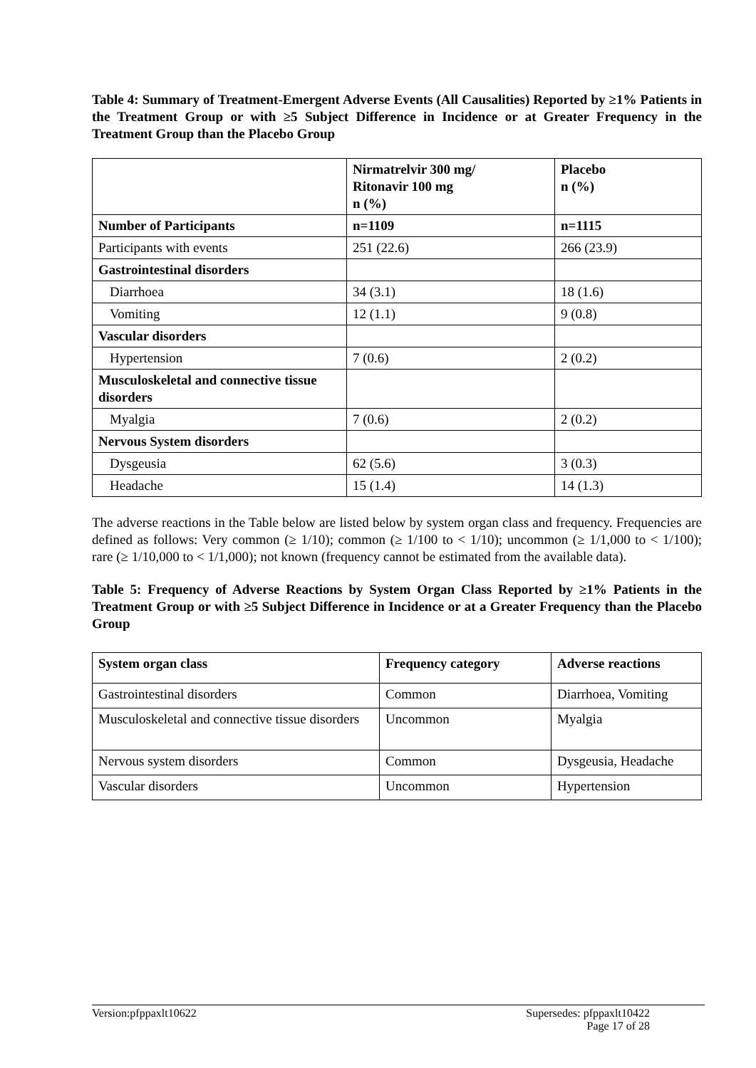Table 4: Summary of Treatment-Emergent Adverse Events (All Causalities) Reported by ≥1% Patients in the Treatment Group or with ≥5 Subject Difference in Incidence or at Greater Frequency in the Treatment Group than the Placebo Group
| | Nirmatrelvir 300 mg/ Ritonavir 100 mg n (%) | Placebo n (%) |
| --- | --- | --- |
| Number of Participants | n=1109 | n=1115 |
| Participants with events | 251 (22.6) | 266 (23.9) |
| Gastrointestinal disorders | | |
| Diarrhoea | 34 (3.1) | 18 (1.6) |
| Vomiting | 12 (1.1) | 9 (0.8) |
| Vascular disorders | | |
| Hypertension | 7 (0.6) | 2 (0.2) |
| Musculoskeletal and connective tissue disorders | | |
| Myalgia | 7 (0.6) | 2 (0.2) |
| Nervous System disorders | | |
| Dysgeusia | 62 (5.6) | 3 (0.3) |
| Headache | 15 (1.4) | 14 (1.3) |
The adverse reactions in the Table below are listed below by system organ class and frequency. Frequencies are defined as follows: Very common (≥ 1/10); common (≥ 1/100 to < 1/10); uncommon (≥ 1/1,000 to < 1/100); rare (≥ 1/10,000 to < 1/1,000); not known (frequency cannot be estimated from the available data).
Table 5: Frequency of Adverse Reactions by System Organ Class Reported by ≥1% Patients in the Treatment Group or with ≥5 Subject Difference in Incidence or at a Greater Frequency than the Placebo Group
| System organ class | Frequency category | Adverse reactions |
| --- | --- | --- |
| Gastrointestinal disorders | Common | Diarrhoea, Vomiting |
| Musculoskeletal and connective tissue disorders | Uncommon | Myalgia |
| Nervous system disorders | Common | Dysgeusia, Headache |
| Vascular disorders | Uncommon | Hypertension |
Version:pfppaxlt10622 Supersedes: pfppaxlt10422
Page 17 of 28